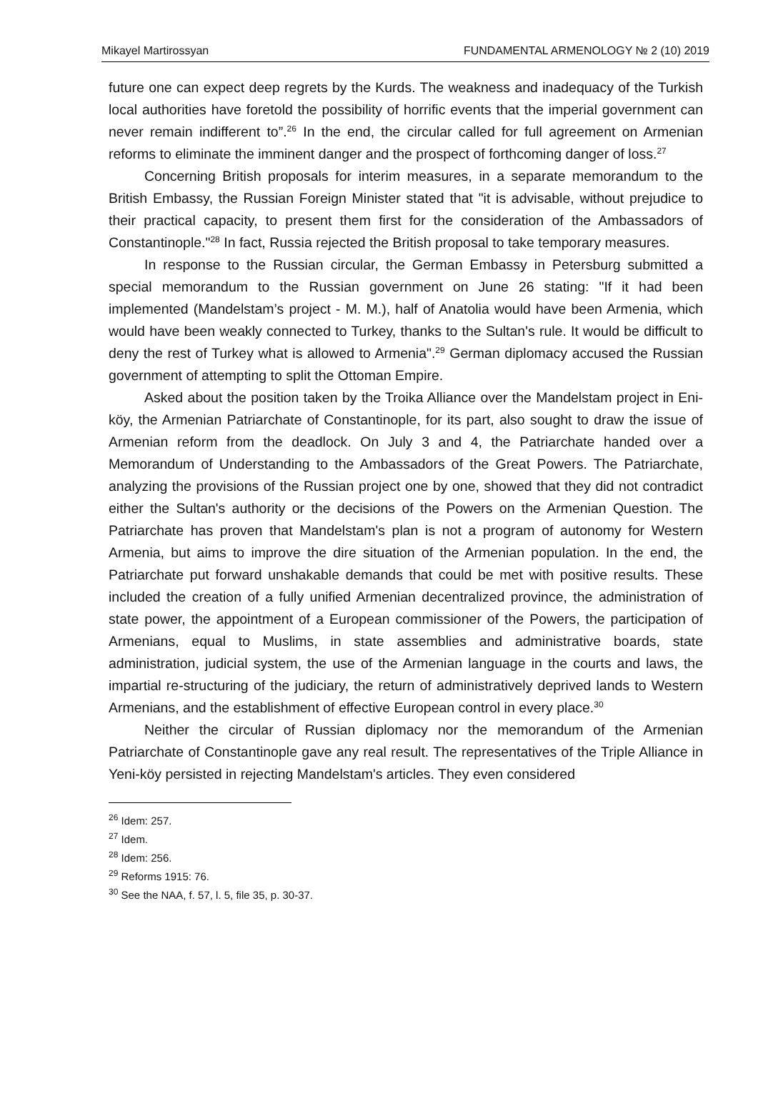Mikayel Martirossyan FUNDAMENTAL ARMENOLOGY № 2 (10) 2019
future one can expect deep regrets by the Kurds. The weakness and inadequacy of the Turkish local authorities have foretold the possibility of horrific events that the imperial government can never remain indifferent to”.<sup>26</sup> In the end, the circular called for full agreement on Armenian reforms to eliminate the imminent danger and the prospect of forthcoming danger of loss.<sup>27</sup>
Concerning British proposals for interim measures, in a separate memorandum to the British Embassy, the Russian Foreign Minister stated that "it is advisable, without prejudice to their practical capacity, to present them first for the consideration of the Ambassadors of Constantinople."<sup>28</sup> In fact, Russia rejected the British proposal to take temporary measures.
In response to the Russian circular, the German Embassy in Petersburg submitted a special memorandum to the Russian government on June 26 stating: "If it had been implemented (Mandelstam’s project - M. M.), half of Anatolia would have been Armenia, which would have been weakly connected to Turkey, thanks to the Sultan's rule. It would be difficult to deny the rest of Turkey what is allowed to Armenia".<sup>29</sup> German diplomacy accused the Russian government of attempting to split the Ottoman Empire.
Asked about the position taken by the Troika Alliance over the Mandelstam project in Eni-köy, the Armenian Patriarchate of Constantinople, for its part, also sought to draw the issue of Armenian reform from the deadlock. On July 3 and 4, the Patriarchate handed over a Memorandum of Understanding to the Ambassadors of the Great Powers. The Patriarchate, analyzing the provisions of the Russian project one by one, showed that they did not contradict either the Sultan's authority or the decisions of the Powers on the Armenian Question. The Patriarchate has proven that Mandelstam's plan is not a program of autonomy for Western Armenia, but aims to improve the dire situation of the Armenian population. In the end, the Patriarchate put forward unshakable demands that could be met with positive results. These included the creation of a fully unified Armenian decentralized province, the administration of state power, the appointment of a European commissioner of the Powers, the participation of Armenians, equal to Muslims, in state assemblies and administrative boards, state administration, judicial system, the use of the Armenian language in the courts and laws, the impartial re-structuring of the judiciary, the return of administratively deprived lands to Western Armenians, and the establishment of effective European control in every place.<sup>30</sup>
Neither the circular of Russian diplomacy nor the memorandum of the Armenian Patriarchate of Constantinople gave any real result. The representatives of the Triple Alliance in Yeni-köy persisted in rejecting Mandelstam's articles. They even considered
<sup>26</sup> Idem: 257.
<sup>27</sup> Idem.
<sup>28</sup> Idem: 256.
<sup>29</sup> Reforms 1915: 76.
<sup>30</sup> See the NAA, f. 57, l. 5, file 35, p. 30-37.